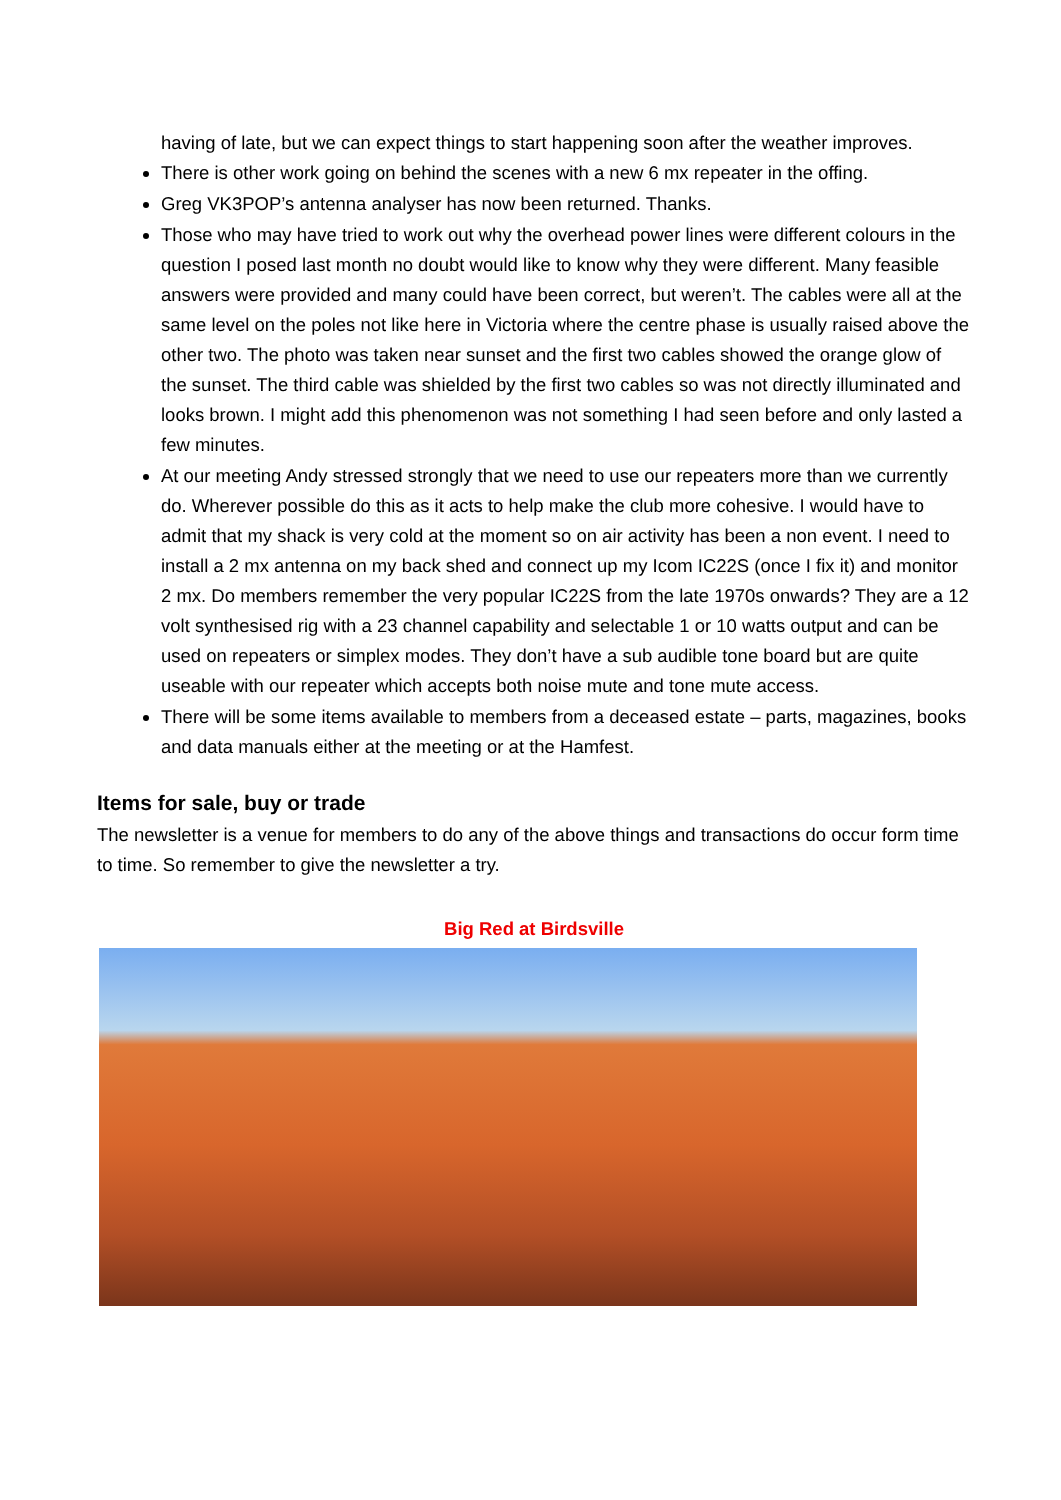having of late, but we can expect things to start happening soon after the weather improves.
There is other work going on behind the scenes with a new 6 mx repeater in the offing.
Greg VK3POP’s antenna analyser has now been returned. Thanks.
Those who may have tried to work out why the overhead power lines were different colours in the question I posed last month no doubt would like to know why they were different. Many feasible answers were provided and many could have been correct, but weren’t. The cables were all at the same level on the poles not like here in Victoria where the centre phase is usually raised above the other two. The photo was taken near sunset and the first two cables showed the orange glow of the sunset. The third cable was shielded by the first two cables so was not directly illuminated and looks brown. I might add this phenomenon was not something I had seen before and only lasted a few minutes.
At our meeting Andy stressed strongly that we need to use our repeaters more than we currently do. Wherever possible do this as it acts to help make the club more cohesive. I would have to admit that my shack is very cold at the moment so on air activity has been a non event. I need to install a 2 mx antenna on my back shed and connect up my Icom IC22S (once I fix it) and monitor 2 mx. Do members remember the very popular IC22S from the late 1970s onwards? They are a 12 volt synthesised rig with a 23 channel capability and selectable 1 or 10 watts output and can be used on repeaters or simplex modes. They don’t have a sub audible tone board but are quite useable with our repeater which accepts both noise mute and tone mute access.
There will be some items available to members from a deceased estate – parts, magazines, books and data manuals either at the meeting or at the Hamfest.
Items for sale, buy or trade
The newsletter is a venue for members to do any of the above things and transactions do occur form time to time. So remember to give the newsletter a try.
Big Red at Birdsville